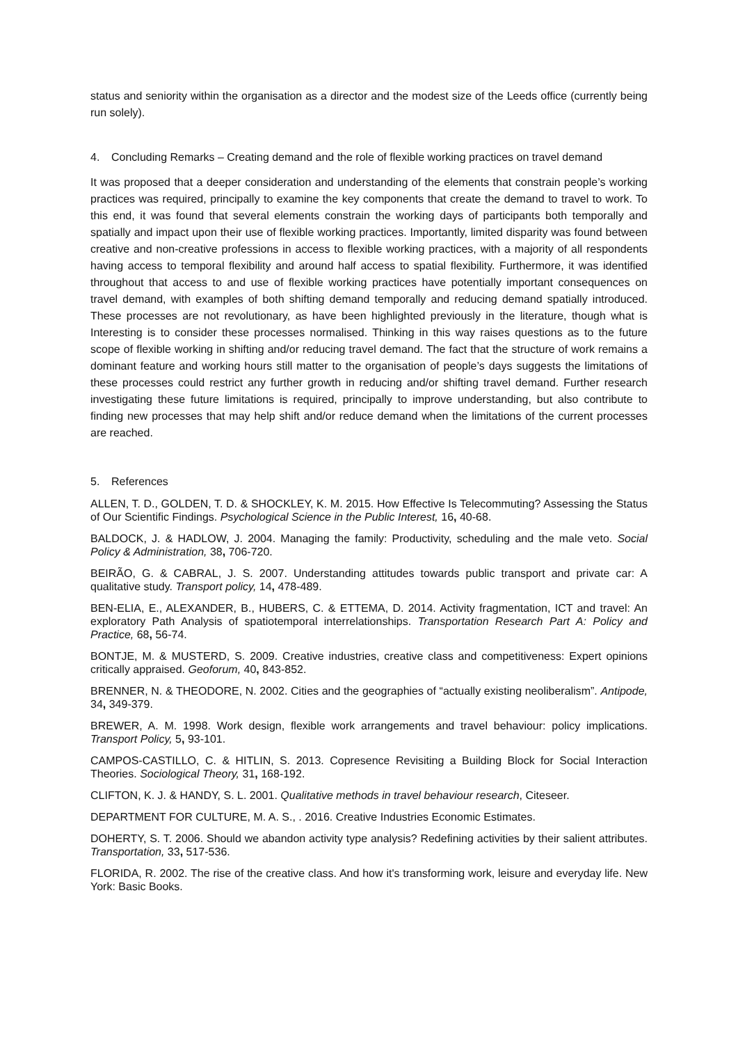status and seniority within the organisation as a director and the modest size of the Leeds office (currently being run solely).
4. Concluding Remarks – Creating demand and the role of flexible working practices on travel demand
It was proposed that a deeper consideration and understanding of the elements that constrain people’s working practices was required, principally to examine the key components that create the demand to travel to work. To this end, it was found that several elements constrain the working days of participants both temporally and spatially and impact upon their use of flexible working practices. Importantly, limited disparity was found between creative and non-creative professions in access to flexible working practices, with a majority of all respondents having access to temporal flexibility and around half access to spatial flexibility. Furthermore, it was identified throughout that access to and use of flexible working practices have potentially important consequences on travel demand, with examples of both shifting demand temporally and reducing demand spatially introduced. These processes are not revolutionary, as have been highlighted previously in the literature, though what is Interesting is to consider these processes normalised. Thinking in this way raises questions as to the future scope of flexible working in shifting and/or reducing travel demand. The fact that the structure of work remains a dominant feature and working hours still matter to the organisation of people’s days suggests the limitations of these processes could restrict any further growth in reducing and/or shifting travel demand. Further research investigating these future limitations is required, principally to improve understanding, but also contribute to finding new processes that may help shift and/or reduce demand when the limitations of the current processes are reached.
5. References
ALLEN, T. D., GOLDEN, T. D. & SHOCKLEY, K. M. 2015. How Effective Is Telecommuting? Assessing the Status of Our Scientific Findings. Psychological Science in the Public Interest, 16, 40-68.
BALDOCK, J. & HADLOW, J. 2004. Managing the family: Productivity, scheduling and the male veto. Social Policy & Administration, 38, 706-720.
BEIRÃO, G. & CABRAL, J. S. 2007. Understanding attitudes towards public transport and private car: A qualitative study. Transport policy, 14, 478-489.
BEN-ELIA, E., ALEXANDER, B., HUBERS, C. & ETTEMA, D. 2014. Activity fragmentation, ICT and travel: An exploratory Path Analysis of spatiotemporal interrelationships. Transportation Research Part A: Policy and Practice, 68, 56-74.
BONTJE, M. & MUSTERD, S. 2009. Creative industries, creative class and competitiveness: Expert opinions critically appraised. Geoforum, 40, 843-852.
BRENNER, N. & THEODORE, N. 2002. Cities and the geographies of “actually existing neoliberalism”. Antipode, 34, 349-379.
BREWER, A. M. 1998. Work design, flexible work arrangements and travel behaviour: policy implications. Transport Policy, 5, 93-101.
CAMPOS-CASTILLO, C. & HITLIN, S. 2013. Copresence Revisiting a Building Block for Social Interaction Theories. Sociological Theory, 31, 168-192.
CLIFTON, K. J. & HANDY, S. L. 2001. Qualitative methods in travel behaviour research, Citeseer.
DEPARTMENT FOR CULTURE, M. A. S., . 2016. Creative Industries Economic Estimates.
DOHERTY, S. T. 2006. Should we abandon activity type analysis? Redefining activities by their salient attributes. Transportation, 33, 517-536.
FLORIDA, R. 2002. The rise of the creative class. And how it's transforming work, leisure and everyday life. New York: Basic Books.